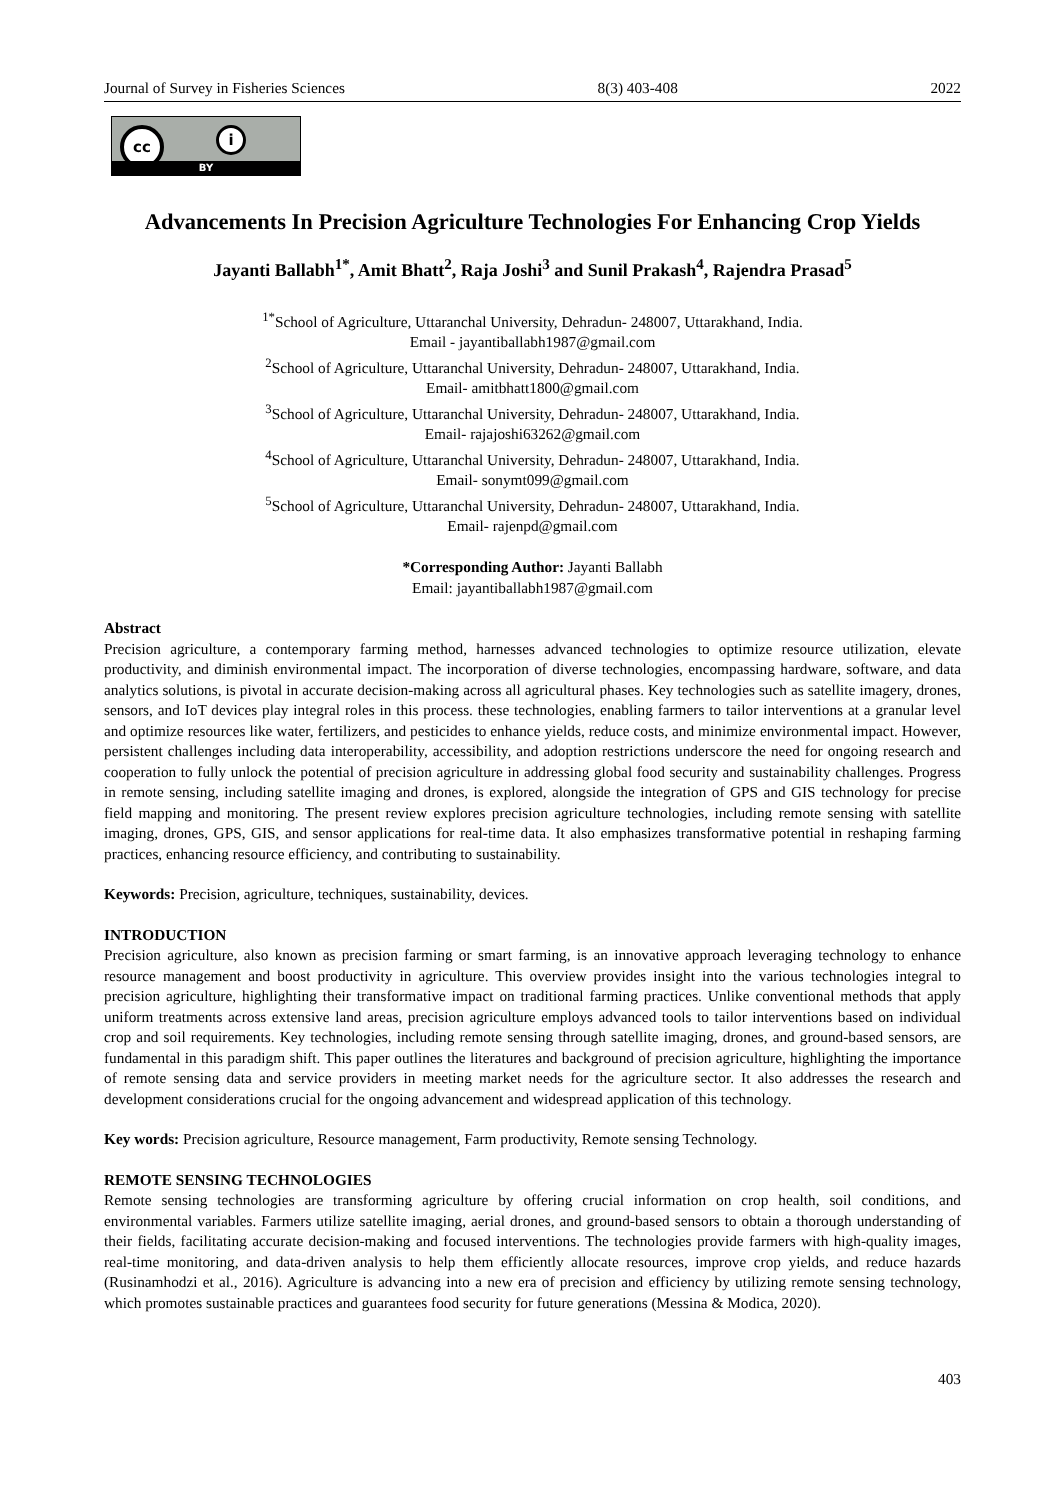Journal of Survey in Fisheries Sciences 8(3) 403-408 2022
cc i
BY
Advancements In Precision Agriculture Technologies For Enhancing Crop Yields
Jayanti Ballabh<sup>1*</sup>, Amit Bhatt<sup>2</sup>, Raja Joshi<sup>3</sup> and Sunil Prakash<sup>4</sup>, Rajendra Prasad<sup>5</sup>
<sup>1*</sup>School of Agriculture, Uttaranchal University, Dehradun- 248007, Uttarakhand, India.
Email - jayantiballabh1987@gmail.com
<sup>2</sup> School of Agriculture, Uttaranchal University, Dehradun- 248007, Uttarakhand, India.
Email- amitbhatt1800@gmail.com
<sup>3</sup> School of Agriculture, Uttaranchal University, Dehradun- 248007, Uttarakhand, India.
Email- rajajoshi63262@gmail.com
<sup>4</sup> School of Agriculture, Uttaranchal University, Dehradun- 248007, Uttarakhand, India.
Email- sonymt099@gmail.com
<sup>5</sup> School of Agriculture, Uttaranchal University, Dehradun- 248007, Uttarakhand, India.
Email- rajenpd@gmail.com
*Corresponding Author: Jayanti Ballabh
Email: jayantiballabh1987@gmail.com
Abstract
Precision agriculture, a contemporary farming method, harnesses advanced technologies to optimize resource utilization, elevate productivity, and diminish environmental impact. The incorporation of diverse technologies, encompassing hardware, software, and data analytics solutions, is pivotal in accurate decision-making across all agricultural phases. Key technologies such as satellite imagery, drones, sensors, and IoT devices play integral roles in this process. these technologies, enabling farmers to tailor interventions at a granular level and optimize resources like water, fertilizers, and pesticides to enhance yields, reduce costs, and minimize environmental impact. However, persistent challenges including data interoperability, accessibility, and adoption restrictions underscore the need for ongoing research and cooperation to fully unlock the potential of precision agriculture in addressing global food security and sustainability challenges. Progress in remote sensing, including satellite imaging and drones, is explored, alongside the integration of GPS and GIS technology for precise field mapping and monitoring. The present review explores precision agriculture technologies, including remote sensing with satellite imaging, drones, GPS, GIS, and sensor applications for real-time data. It also emphasizes transformative potential in reshaping farming practices, enhancing resource efficiency, and contributing to sustainability.
Keywords: Precision, agriculture, techniques, sustainability, devices.
INTRODUCTION
Precision agriculture, also known as precision farming or smart farming, is an innovative approach leveraging technology to enhance resource management and boost productivity in agriculture. This overview provides insight into the various technologies integral to precision agriculture, highlighting their transformative impact on traditional farming practices. Unlike conventional methods that apply uniform treatments across extensive land areas, precision agriculture employs advanced tools to tailor interventions based on individual crop and soil requirements. Key technologies, including remote sensing through satellite imaging, drones, and ground-based sensors, are fundamental in this paradigm shift. This paper outlines the literatures and background of precision agriculture, highlighting the importance of remote sensing data and service providers in meeting market needs for the agriculture sector. It also addresses the research and development considerations crucial for the ongoing advancement and widespread application of this technology.
Key words: Precision agriculture, Resource management, Farm productivity, Remote sensing Technology.
REMOTE SENSING TECHNOLOGIES
Remote sensing technologies are transforming agriculture by offering crucial information on crop health, soil conditions, and environmental variables. Farmers utilize satellite imaging, aerial drones, and ground-based sensors to obtain a thorough understanding of their fields, facilitating accurate decision-making and focused interventions. The technologies provide farmers with high-quality images, real-time monitoring, and data-driven analysis to help them efficiently allocate resources, improve crop yields, and reduce hazards (Rusinamhodzi et al., 2016). Agriculture is advancing into a new era of precision and efficiency by utilizing remote sensing technology, which promotes sustainable practices and guarantees food security for future generations (Messina & Modica, 2020).
403